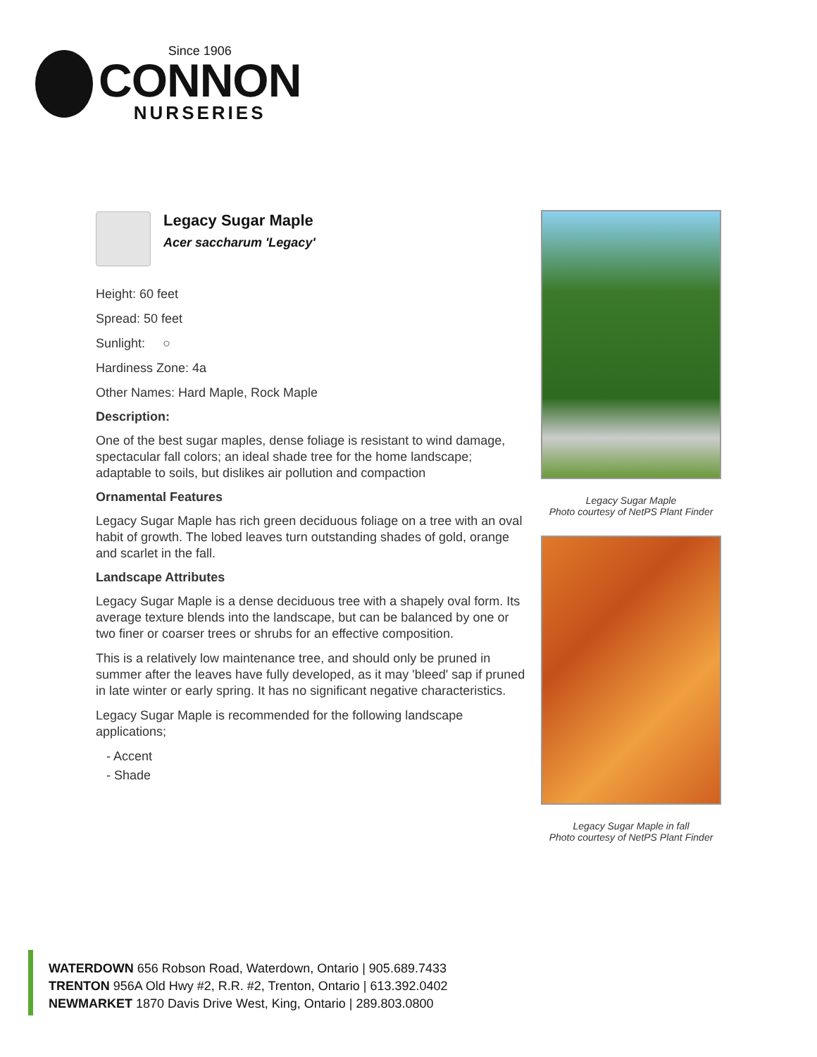Since 1906
CONNON
NURSERIES
Legacy Sugar Maple
Acer saccharum 'Legacy'
Height: 60 feet
Spread: 50 feet
Sunlight: ○
Hardiness Zone: 4a
Other Names: Hard Maple, Rock Maple
Description:
One of the best sugar maples, dense foliage is resistant to wind damage, spectacular fall colors; an ideal shade tree for the home landscape; adaptable to soils, but dislikes air pollution and compaction
Ornamental Features
Legacy Sugar Maple has rich green deciduous foliage on a tree with an oval habit of growth. The lobed leaves turn outstanding shades of gold, orange and scarlet in the fall.
Landscape Attributes
Legacy Sugar Maple is a dense deciduous tree with a shapely oval form. Its average texture blends into the landscape, but can be balanced by one or two finer or coarser trees or shrubs for an effective composition.
This is a relatively low maintenance tree, and should only be pruned in summer after the leaves have fully developed, as it may 'bleed' sap if pruned in late winter or early spring. It has no significant negative characteristics.
Legacy Sugar Maple is recommended for the following landscape applications;
- Accent
- Shade
Legacy Sugar Maple
Photo courtesy of NetPS Plant Finder
Legacy Sugar Maple in fall
Photo courtesy of NetPS Plant Finder
WATERDOWN 656 Robson Road, Waterdown, Ontario | 905.689.7433
TRENTON 956A Old Hwy #2, R.R. #2, Trenton, Ontario | 613.392.0402
NEWMARKET 1870 Davis Drive West, King, Ontario | 289.803.0800